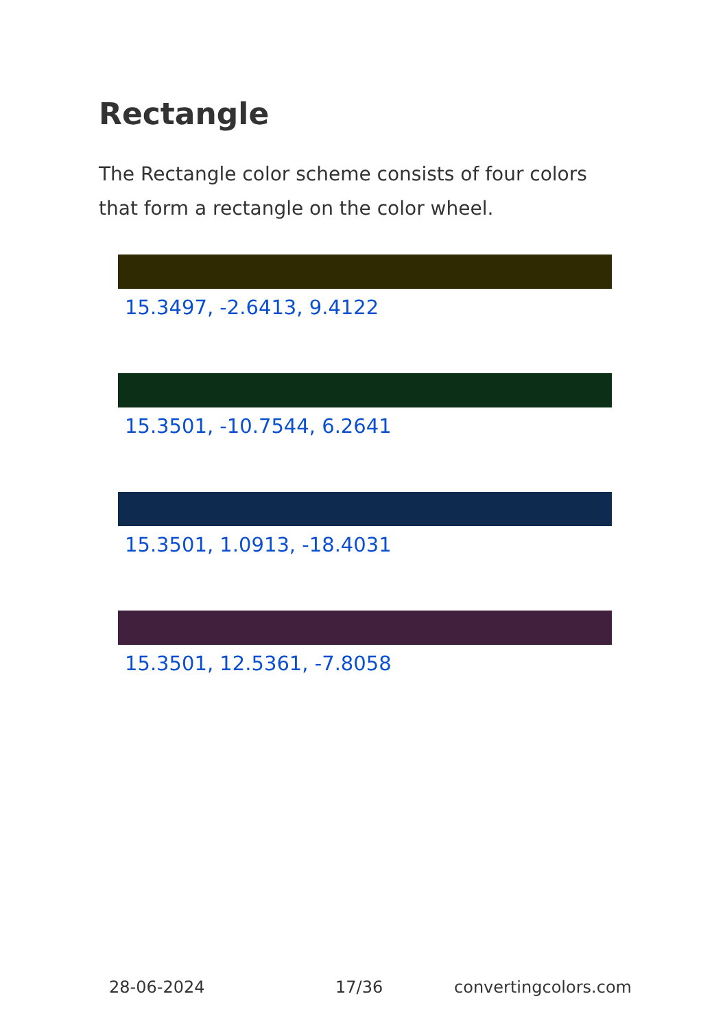Rectangle
The Rectangle color scheme consists of four colors that form a rectangle on the color wheel.
15.3497, -2.6413, 9.4122
15.3501, -10.7544, 6.2641
15.3501, 1.0913, -18.4031
15.3501, 12.5361, -7.8058
28-06-2024 17/36 convertingcolors.com